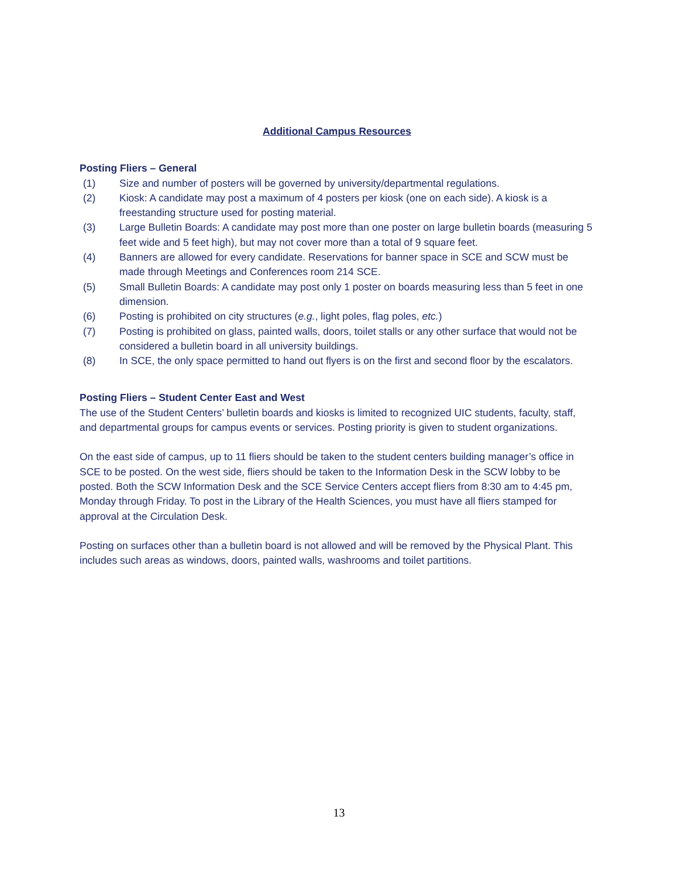Additional Campus Resources
Posting Fliers – General
(1) Size and number of posters will be governed by university/departmental regulations.
(2) Kiosk: A candidate may post a maximum of 4 posters per kiosk (one on each side). A kiosk is a freestanding structure used for posting material.
(3) Large Bulletin Boards: A candidate may post more than one poster on large bulletin boards (measuring 5 feet wide and 5 feet high), but may not cover more than a total of 9 square feet.
(4) Banners are allowed for every candidate. Reservations for banner space in SCE and SCW must be made through Meetings and Conferences room 214 SCE.
(5) Small Bulletin Boards: A candidate may post only 1 poster on boards measuring less than 5 feet in one dimension.
(6) Posting is prohibited on city structures (e.g., light poles, flag poles, etc.)
(7) Posting is prohibited on glass, painted walls, doors, toilet stalls or any other surface that would not be considered a bulletin board in all university buildings.
(8) In SCE, the only space permitted to hand out flyers is on the first and second floor by the escalators.
Posting Fliers – Student Center East and West
The use of the Student Centers’ bulletin boards and kiosks is limited to recognized UIC students, faculty, staff, and departmental groups for campus events or services. Posting priority is given to student organizations.
On the east side of campus, up to 11 fliers should be taken to the student centers building manager’s office in SCE to be posted. On the west side, fliers should be taken to the Information Desk in the SCW lobby to be posted. Both the SCW Information Desk and the SCE Service Centers accept fliers from 8:30 am to 4:45 pm, Monday through Friday. To post in the Library of the Health Sciences, you must have all fliers stamped for approval at the Circulation Desk.
Posting on surfaces other than a bulletin board is not allowed and will be removed by the Physical Plant. This includes such areas as windows, doors, painted walls, washrooms and toilet partitions.
13